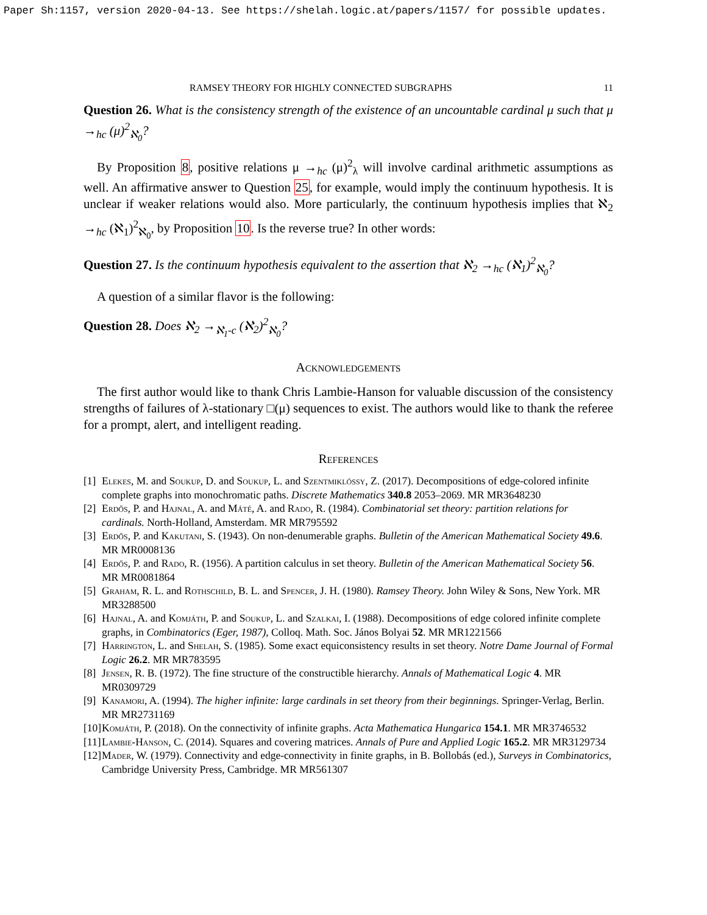Paper Sh:1157, version 2020-04-13. See https://shelah.logic.at/papers/1157/ for possible updates.
RAMSEY THEORY FOR HIGHLY CONNECTED SUBGRAPHS 11
Question 26. What is the consistency strength of the existence of an uncountable cardinal μ such that μ →<sub>hc</sub> (μ)<sup>2</sup><sub>ℵ<sub>0</sub></sub>?
By Proposition 8, positive relations μ →<sub>hc</sub> (μ)<sup>2</sup><sub>λ</sub> will involve cardinal arithmetic assumptions as well. An affirmative answer to Question 25, for example, would imply the continuum hypothesis. It is unclear if weaker relations would also. More particularly, the continuum hypothesis implies that ℵ<sub>2</sub> →<sub>hc</sub> (ℵ<sub>1</sub>)<sup>2</sup><sub>ℵ<sub>0</sub></sub>, by Proposition 10. Is the reverse true? In other words:
Question 27. Is the continuum hypothesis equivalent to the assertion that ℵ<sub>2</sub> →<sub>hc</sub> (ℵ<sub>1</sub>)<sup>2</sup><sub>ℵ<sub>0</sub></sub>?
A question of a similar flavor is the following:
Question 28. Does ℵ<sub>2</sub> →<sub>ℵ<sub>1</sub>-c</sub> (ℵ<sub>2</sub>)<sup>2</sup><sub>ℵ<sub>0</sub></sub>?
Acknowledgements
The first author would like to thank Chris Lambie-Hanson for valuable discussion of the consistency strengths of failures of λ-stationary □(μ) sequences to exist. The authors would like to thank the referee for a prompt, alert, and intelligent reading.
References
[1] Elekes, M. and Soukup, D. and Soukup, L. and Szentmiklóssy, Z. (2017). Decompositions of edge-colored infinite complete graphs into monochromatic paths. Discrete Mathematics 340.8 2053–2069. MR MR3648230
[2] Erdős, P. and Hajnal, A. and Máté, A. and Rado, R. (1984). Combinatorial set theory: partition relations for cardinals. North-Holland, Amsterdam. MR MR795592
[3] Erdős, P. and Kakutani, S. (1943). On non-denumerable graphs. Bulletin of the American Mathematical Society 49.6. MR MR0008136
[4] Erdős, P. and Rado, R. (1956). A partition calculus in set theory. Bulletin of the American Mathematical Society 56. MR MR0081864
[5] Graham, R. L. and Rothschild, B. L. and Spencer, J. H. (1980). Ramsey Theory. John Wiley & Sons, New York. MR MR3288500
[6] Hajnal, A. and Komjáth, P. and Soukup, L. and Szalkai, I. (1988). Decompositions of edge colored infinite complete graphs, in Combinatorics (Eger, 1987), Colloq. Math. Soc. János Bolyai 52. MR MR1221566
[7] Harrington, L. and Shelah, S. (1985). Some exact equiconsistency results in set theory. Notre Dame Journal of Formal Logic 26.2. MR MR783595
[8] Jensen, R. B. (1972). The fine structure of the constructible hierarchy. Annals of Mathematical Logic 4. MR MR0309729
[9] Kanamori, A. (1994). The higher infinite: large cardinals in set theory from their beginnings. Springer-Verlag, Berlin. MR MR2731169
[10] Komjáth, P. (2018). On the connectivity of infinite graphs. Acta Mathematica Hungarica 154.1. MR MR3746532
[11] Lambie-Hanson, C. (2014). Squares and covering matrices. Annals of Pure and Applied Logic 165.2. MR MR3129734
[12] Mader, W. (1979). Connectivity and edge-connectivity in finite graphs, in B. Bollobás (ed.), Surveys in Combinatorics, Cambridge University Press, Cambridge. MR MR561307